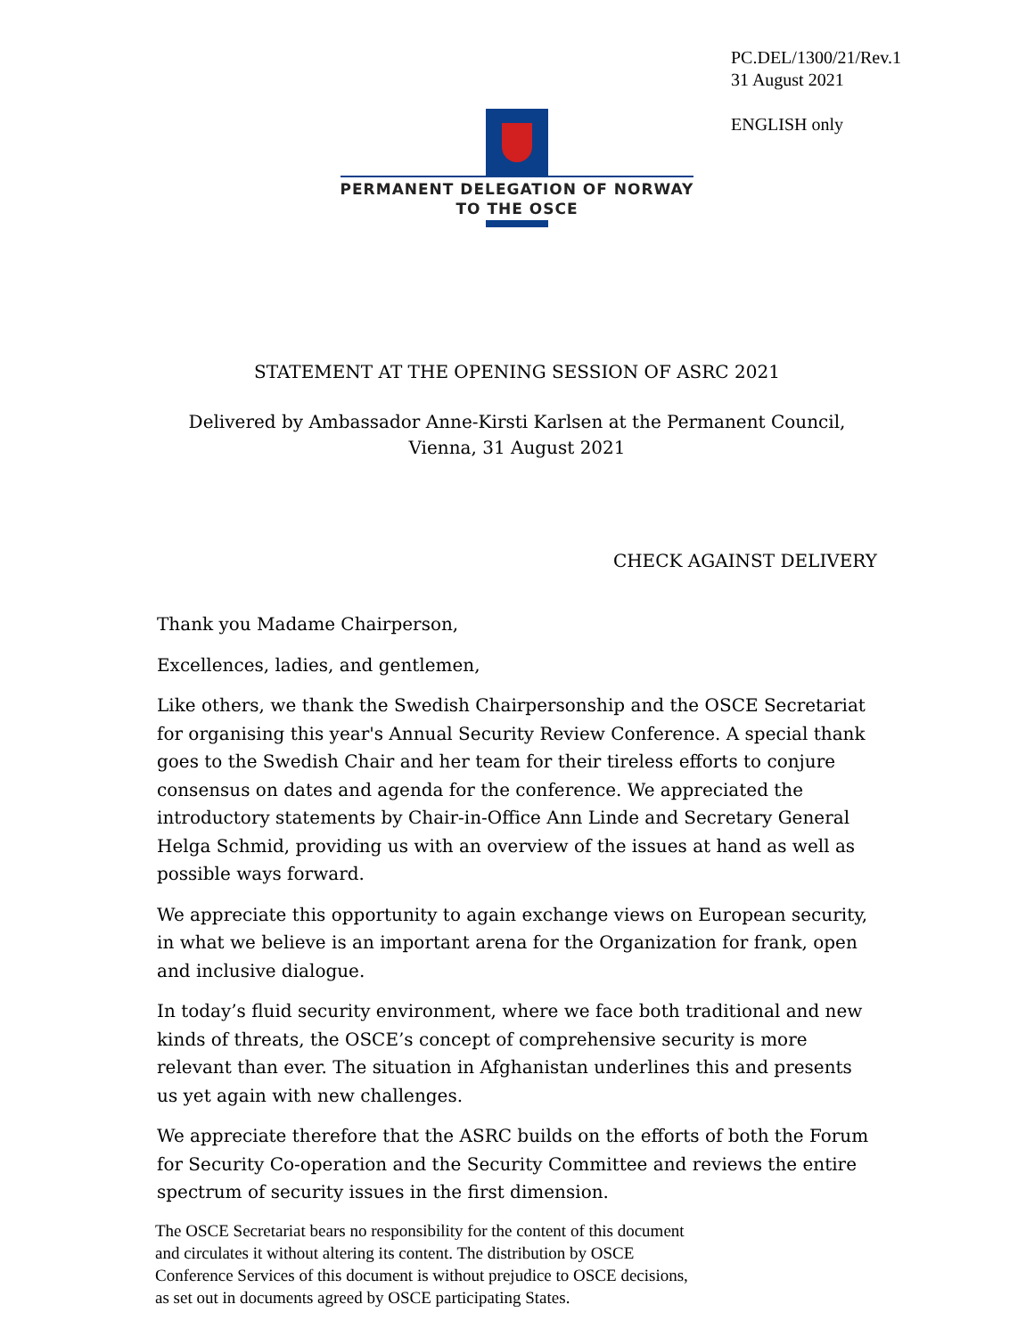PC.DEL/1300/21/Rev.1
31 August 2021
ENGLISH only
PERMANENT DELEGATION OF NORWAY
TO THE OSCE
STATEMENT AT THE OPENING SESSION OF ASRC 2021
Delivered by Ambassador Anne-Kirsti Karlsen at the Permanent Council,
Vienna, 31 August 2021
CHECK AGAINST DELIVERY
Thank you Madame Chairperson,
Excellences, ladies, and gentlemen,
Like others, we thank the Swedish Chairpersonship and the OSCE Secretariat for organising this year's Annual Security Review Conference. A special thank goes to the Swedish Chair and her team for their tireless efforts to conjure consensus on dates and agenda for the conference. We appreciated the introductory statements by Chair-in-Office Ann Linde and Secretary General Helga Schmid, providing us with an overview of the issues at hand as well as possible ways forward.
We appreciate this opportunity to again exchange views on European security, in what we believe is an important arena for the Organization for frank, open and inclusive dialogue.
In today’s fluid security environment, where we face both traditional and new kinds of threats, the OSCE’s concept of comprehensive security is more relevant than ever. The situation in Afghanistan underlines this and presents us yet again with new challenges.
We appreciate therefore that the ASRC builds on the efforts of both the Forum for Security Co-operation and the Security Committee and reviews the entire spectrum of security issues in the first dimension.
The OSCE Secretariat bears no responsibility for the content of this document
and circulates it without altering its content. The distribution by OSCE
Conference Services of this document is without prejudice to OSCE decisions,
as set out in documents agreed by OSCE participating States.